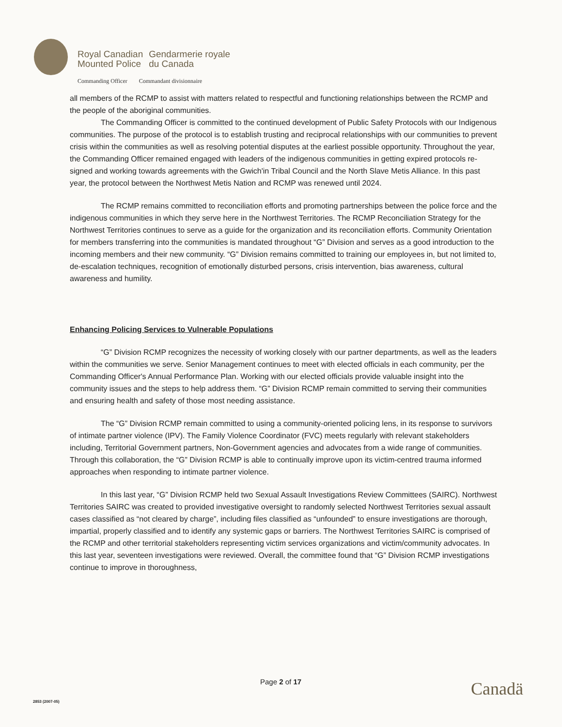Royal Canadian
Mounted Police
Gendarmerie royale
du Canada
Commanding Officer Commandant divisionnaire
all members of the RCMP to assist with matters related to respectful and functioning relationships between the RCMP and the people of the aboriginal communities.
The Commanding Officer is committed to the continued development of Public Safety Protocols with our Indigenous communities. The purpose of the protocol is to establish trusting and reciprocal relationships with our communities to prevent crisis within the communities as well as resolving potential disputes at the earliest possible opportunity. Throughout the year, the Commanding Officer remained engaged with leaders of the indigenous communities in getting expired protocols re-signed and working towards agreements with the Gwich'in Tribal Council and the North Slave Metis Alliance. In this past year, the protocol between the Northwest Metis Nation and RCMP was renewed until 2024.
The RCMP remains committed to reconciliation efforts and promoting partnerships between the police force and the indigenous communities in which they serve here in the Northwest Territories. The RCMP Reconciliation Strategy for the Northwest Territories continues to serve as a guide for the organization and its reconciliation efforts. Community Orientation for members transferring into the communities is mandated throughout “G” Division and serves as a good introduction to the incoming members and their new community. “G” Division remains committed to training our employees in, but not limited to, de-escalation techniques, recognition of emotionally disturbed persons, crisis intervention, bias awareness, cultural awareness and humility.
Enhancing Policing Services to Vulnerable Populations
“G” Division RCMP recognizes the necessity of working closely with our partner departments, as well as the leaders within the communities we serve. Senior Management continues to meet with elected officials in each community, per the Commanding Officer's Annual Performance Plan. Working with our elected officials provide valuable insight into the community issues and the steps to help address them. “G” Division RCMP remain committed to serving their communities and ensuring health and safety of those most needing assistance.
The “G” Division RCMP remain committed to using a community-oriented policing lens, in its response to survivors of intimate partner violence (IPV). The Family Violence Coordinator (FVC) meets regularly with relevant stakeholders including, Territorial Government partners, Non-Government agencies and advocates from a wide range of communities. Through this collaboration, the “G” Division RCMP is able to continually improve upon its victim-centred trauma informed approaches when responding to intimate partner violence.
In this last year, “G” Division RCMP held two Sexual Assault Investigations Review Committees (SAIRC). Northwest Territories SAIRC was created to provided investigative oversight to randomly selected Northwest Territories sexual assault cases classified as “not cleared by charge”, including files classified as “unfounded” to ensure investigations are thorough, impartial, properly classified and to identify any systemic gaps or barriers. The Northwest Territories SAIRC is comprised of the RCMP and other territorial stakeholders representing victim services organizations and victim/community advocates. In this last year, seventeen investigations were reviewed. Overall, the committee found that “G” Division RCMP investigations continue to improve in thoroughness,
Page 2 of 17 Canadä
2853 (2007-05)